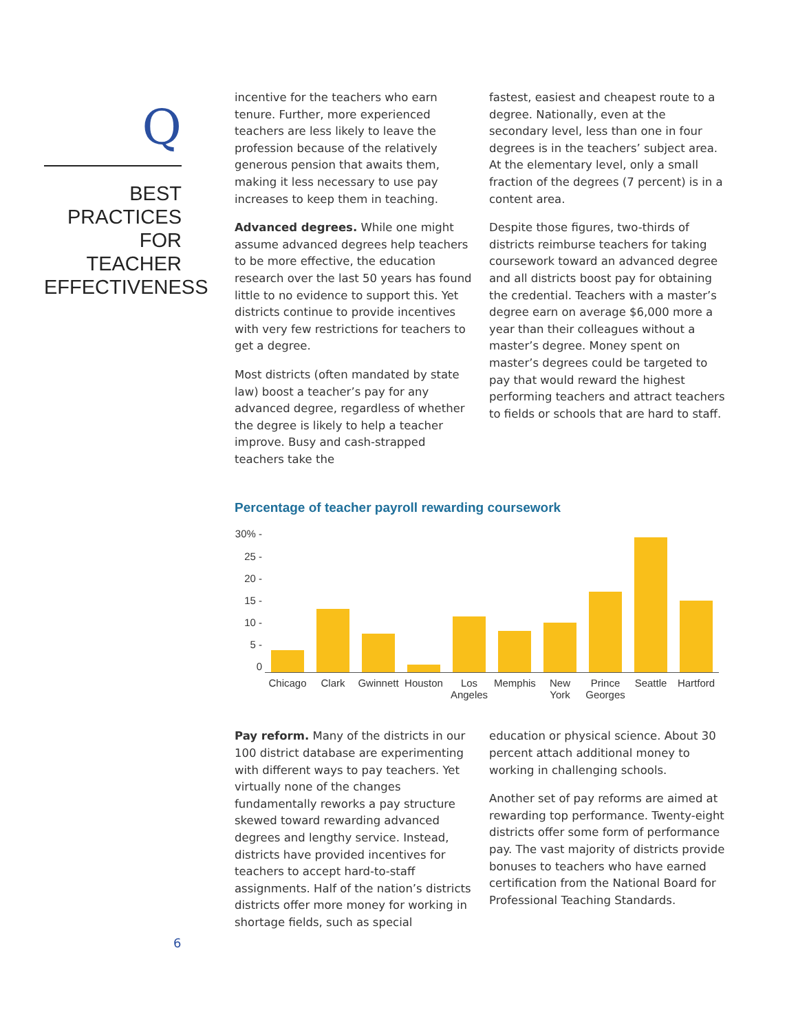Q
BEST PRACTICES FOR TEACHER EFFECTIVENESS
incentive for the teachers who earn tenure. Further, more experienced teachers are less likely to leave the profession because of the relatively generous pension that awaits them, making it less necessary to use pay increases to keep them in teaching.
Advanced degrees. While one might assume advanced degrees help teachers to be more effective, the education research over the last 50 years has found little to no evidence to support this. Yet districts continue to provide incentives with very few restrictions for teachers to get a degree.
Most districts (often mandated by state law) boost a teacher’s pay for any advanced degree, regardless of whether the degree is likely to help a teacher improve. Busy and cash-strapped teachers take the
fastest, easiest and cheapest route to a degree. Nationally, even at the secondary level, less than one in four degrees is in the teachers’ subject area. At the elementary level, only a small fraction of the degrees (7 percent) is in a content area.
Despite those figures, two-thirds of districts reimburse teachers for taking coursework toward an advanced degree and all districts boost pay for obtaining the credential. Teachers with a master’s degree earn on average $6,000 more a year than their colleagues without a master’s degree. Money spent on master’s degrees could be targeted to pay that would reward the highest performing teachers and attract teachers to fields or schools that are hard to staff.
Percentage of teacher payroll rewarding coursework
30% -
25 -
20 -
15 -
10 -
5 -
0
Chicago Clark Gwinnett Houston Los Angeles Memphis New York Prince Georges Seattle Hartford
Pay reform. Many of the districts in our 100 district database are experimenting with different ways to pay teachers. Yet virtually none of the changes fundamentally reworks a pay structure skewed toward rewarding advanced degrees and lengthy service. Instead, districts have provided incentives for teachers to accept hard-to-staff assignments. Half of the nation’s districts districts offer more money for working in shortage fields, such as special
education or physical science. About 30 percent attach additional money to working in challenging schools.
Another set of pay reforms are aimed at rewarding top performance. Twenty-eight districts offer some form of performance pay. The vast majority of districts provide bonuses to teachers who have earned certification from the National Board for Professional Teaching Standards.
6